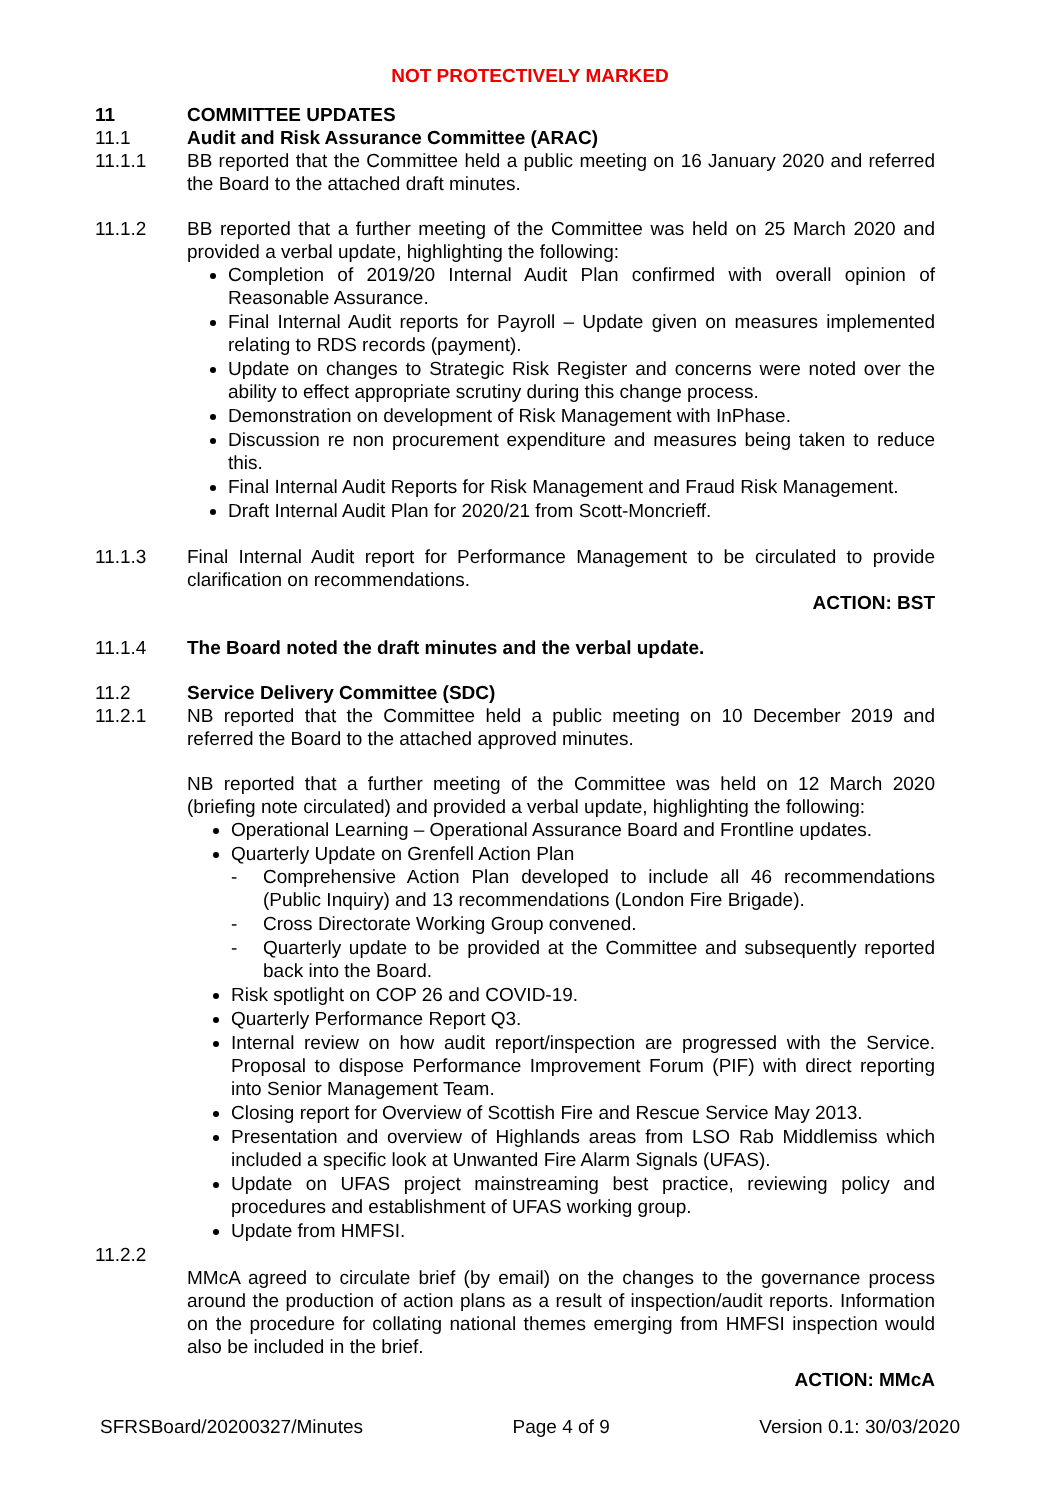NOT PROTECTIVELY MARKED
11 COMMITTEE UPDATES
11.1 Audit and Risk Assurance Committee (ARAC)
11.1.1 BB reported that the Committee held a public meeting on 16 January 2020 and referred the Board to the attached draft minutes.
11.1.2 BB reported that a further meeting of the Committee was held on 25 March 2020 and provided a verbal update, highlighting the following:
Completion of 2019/20 Internal Audit Plan confirmed with overall opinion of Reasonable Assurance.
Final Internal Audit reports for Payroll – Update given on measures implemented relating to RDS records (payment).
Update on changes to Strategic Risk Register and concerns were noted over the ability to effect appropriate scrutiny during this change process.
Demonstration on development of Risk Management with InPhase.
Discussion re non procurement expenditure and measures being taken to reduce this.
Final Internal Audit Reports for Risk Management and Fraud Risk Management.
Draft Internal Audit Plan for 2020/21 from Scott-Moncrieff.
11.1.3 Final Internal Audit report for Performance Management to be circulated to provide clarification on recommendations.
ACTION: BST
11.1.4 The Board noted the draft minutes and the verbal update.
11.2 Service Delivery Committee (SDC)
11.2.1 NB reported that the Committee held a public meeting on 10 December 2019 and referred the Board to the attached approved minutes.
NB reported that a further meeting of the Committee was held on 12 March 2020 (briefing note circulated) and provided a verbal update, highlighting the following:
Operational Learning – Operational Assurance Board and Frontline updates.
Quarterly Update on Grenfell Action Plan
- Comprehensive Action Plan developed to include all 46 recommendations (Public Inquiry) and 13 recommendations (London Fire Brigade).
- Cross Directorate Working Group convened.
- Quarterly update to be provided at the Committee and subsequently reported back into the Board.
Risk spotlight on COP 26 and COVID-19.
Quarterly Performance Report Q3.
Internal review on how audit report/inspection are progressed with the Service. Proposal to dispose Performance Improvement Forum (PIF) with direct reporting into Senior Management Team.
Closing report for Overview of Scottish Fire and Rescue Service May 2013.
Presentation and overview of Highlands areas from LSO Rab Middlemiss which included a specific look at Unwanted Fire Alarm Signals (UFAS).
Update on UFAS project mainstreaming best practice, reviewing policy and procedures and establishment of UFAS working group.
Update from HMFSI.
11.2.2
MMcA agreed to circulate brief (by email) on the changes to the governance process around the production of action plans as a result of inspection/audit reports. Information on the procedure for collating national themes emerging from HMFSI inspection would also be included in the brief.
ACTION: MMcA
SFRSBoard/20200327/Minutes Page 4 of 9 Version 0.1: 30/03/2020